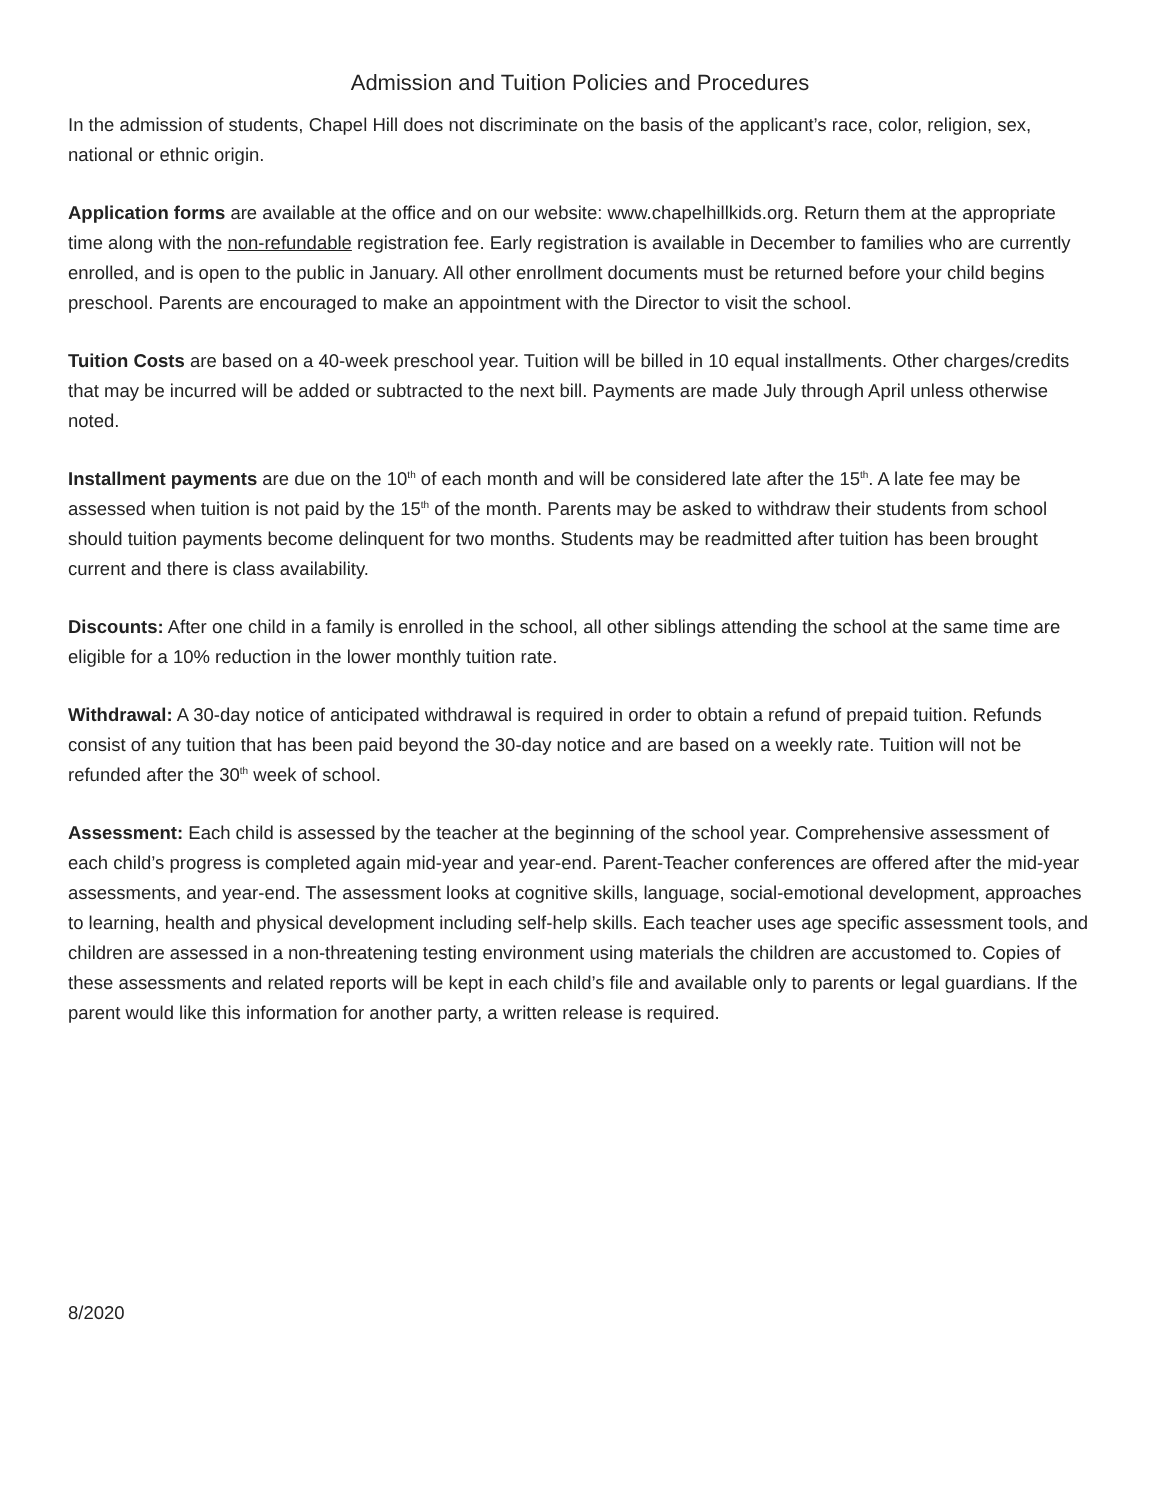Admission and Tuition Policies and Procedures
In the admission of students, Chapel Hill does not discriminate on the basis of the applicant’s race, color, religion, sex, national or ethnic origin.
Application forms are available at the office and on our website: www.chapelhillkids.org. Return them at the appropriate time along with the non-refundable registration fee. Early registration is available in December to families who are currently enrolled, and is open to the public in January. All other enrollment documents must be returned before your child begins preschool. Parents are encouraged to make an appointment with the Director to visit the school.
Tuition Costs are based on a 40-week preschool year. Tuition will be billed in 10 equal installments. Other charges/credits that may be incurred will be added or subtracted to the next bill. Payments are made July through April unless otherwise noted.
Installment payments are due on the 10<sup>th</sup> of each month and will be considered late after the 15<sup>th</sup>. A late fee may be assessed when tuition is not paid by the 15<sup>th</sup> of the month. Parents may be asked to withdraw their students from school should tuition payments become delinquent for two months. Students may be readmitted after tuition has been brought current and there is class availability.
Discounts: After one child in a family is enrolled in the school, all other siblings attending the school at the same time are eligible for a 10% reduction in the lower monthly tuition rate.
Withdrawal: A 30-day notice of anticipated withdrawal is required in order to obtain a refund of prepaid tuition. Refunds consist of any tuition that has been paid beyond the 30-day notice and are based on a weekly rate. Tuition will not be refunded after the 30<sup>th</sup> week of school.
Assessment: Each child is assessed by the teacher at the beginning of the school year. Comprehensive assessment of each child’s progress is completed again mid-year and year-end. Parent-Teacher conferences are offered after the mid-year assessments, and year-end. The assessment looks at cognitive skills, language, social-emotional development, approaches to learning, health and physical development including self-help skills. Each teacher uses age specific assessment tools, and children are assessed in a non-threatening testing environment using materials the children are accustomed to. Copies of these assessments and related reports will be kept in each child’s file and available only to parents or legal guardians. If the parent would like this information for another party, a written release is required.
8/2020